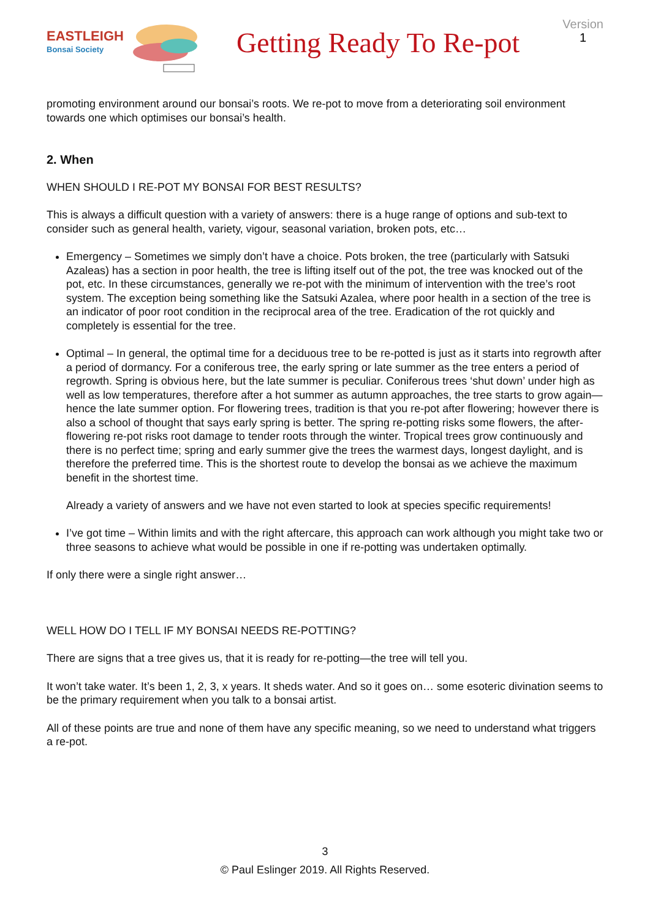EASTLEIGH
Bonsai Society
Getting Ready To Re-pot
Version
1
promoting environment around our bonsai’s roots. We re-pot to move from a deteriorating soil environment towards one which optimises our bonsai’s health.
2. When
WHEN SHOULD I RE-POT MY BONSAI FOR BEST RESULTS?
This is always a difficult question with a variety of answers: there is a huge range of options and sub-text to consider such as general health, variety, vigour, seasonal variation, broken pots, etc…
Emergency – Sometimes we simply don’t have a choice. Pots broken, the tree (particularly with Satsuki Azaleas) has a section in poor health, the tree is lifting itself out of the pot, the tree was knocked out of the pot, etc. In these circumstances, generally we re-pot with the minimum of intervention with the tree’s root system. The exception being something like the Satsuki Azalea, where poor health in a section of the tree is an indicator of poor root condition in the reciprocal area of the tree. Eradication of the rot quickly and completely is essential for the tree.
Optimal – In general, the optimal time for a deciduous tree to be re-potted is just as it starts into regrowth after a period of dormancy. For a coniferous tree, the early spring or late summer as the tree enters a period of regrowth. Spring is obvious here, but the late summer is peculiar. Coniferous trees ‘shut down’ under high as well as low temperatures, therefore after a hot summer as autumn approaches, the tree starts to grow again—hence the late summer option. For flowering trees, tradition is that you re-pot after flowering; however there is also a school of thought that says early spring is better. The spring re-potting risks some flowers, the after-flowering re-pot risks root damage to tender roots through the winter. Tropical trees grow continuously and there is no perfect time; spring and early summer give the trees the warmest days, longest daylight, and is therefore the preferred time. This is the shortest route to develop the bonsai as we achieve the maximum benefit in the shortest time.
Already a variety of answers and we have not even started to look at species specific requirements!
I’ve got time – Within limits and with the right aftercare, this approach can work although you might take two or three seasons to achieve what would be possible in one if re-potting was undertaken optimally.
If only there were a single right answer…
WELL HOW DO I TELL IF MY BONSAI NEEDS RE-POTTING?
There are signs that a tree gives us, that it is ready for re-potting—the tree will tell you.
It won’t take water. It’s been 1, 2, 3, x years. It sheds water. And so it goes on… some esoteric divination seems to be the primary requirement when you talk to a bonsai artist.
All of these points are true and none of them have any specific meaning, so we need to understand what triggers a re-pot.
3
© Paul Eslinger 2019. All Rights Reserved.